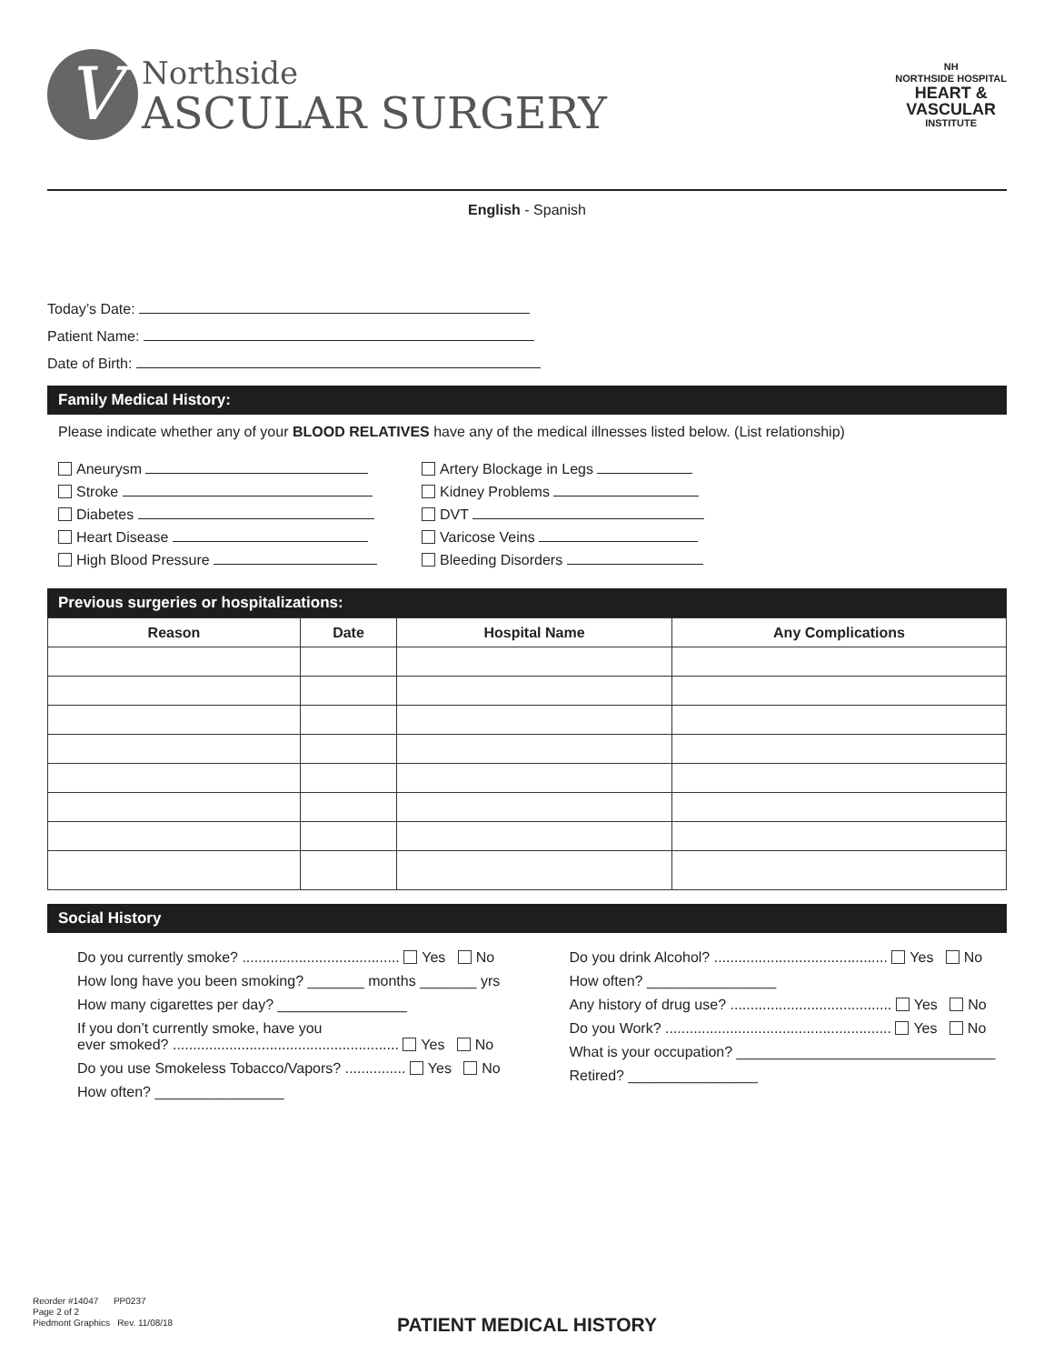V
Northside
ASCULAR SURGERY
NH
NORTHSIDE HOSPITAL
HEART &
VASCULAR
INSTITUTE
English - Spanish
Today’s Date:
Patient Name:
Date of Birth:
Family Medical History:
Please indicate whether any of your BLOOD RELATIVES have any of the medical illnesses listed below. (List relationship)
Aneurysm
Stroke
Diabetes
Heart Disease
High Blood Pressure
Artery Blockage in Legs
Kidney Problems
DVT
Varicose Veins
Bleeding Disorders
Previous surgeries or hospitalizations:
| Reason | Date | Hospital Name | Any Complications |
| --- | --- | --- | --- |
Social History
Do you currently smoke? ....................................... Yes No
How long have you been smoking? _______ months _______ yrs
How many cigarettes per day? ________________
If you don’t currently smoke, have you
ever smoked? ........................................................ Yes No
Do you use Smokeless Tobacco/Vapors? ............... Yes No
How often? ________________
Do you drink Alcohol? ........................................... Yes No
How often? ________________
Any history of drug use? ........................................ Yes No
Do you Work? ........................................................ Yes No
What is your occupation? ________________________________
Retired? ________________
Reorder #14047 PP0237
Page 2 of 2
Piedmont Graphics Rev. 11/08/18
PATIENT MEDICAL HISTORY